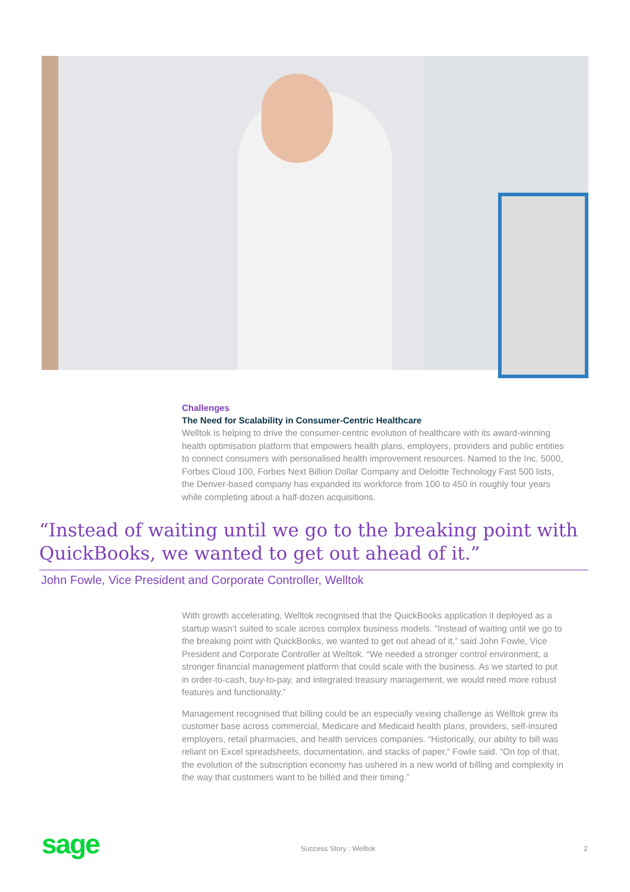Challenges
The Need for Scalability in Consumer-Centric Healthcare
Welltok is helping to drive the consumer-centric evolution of healthcare with its award-winning health optimisation platform that empowers health plans, employers, providers and public entities to connect consumers with personalised health improvement resources. Named to the Inc. 5000, Forbes Cloud 100, Forbes Next Billion Dollar Company and Deloitte Technology Fast 500 lists, the Denver-based company has expanded its workforce from 100 to 450 in roughly four years while completing about a half-dozen acquisitions.
“Instead of waiting until we go to the breaking point with QuickBooks, we wanted to get out ahead of it.”
John Fowle, Vice President and Corporate Controller, Welltok
With growth accelerating, Welltok recognised that the QuickBooks application it deployed as a startup wasn’t suited to scale across complex business models. “Instead of waiting until we go to the breaking point with QuickBooks, we wanted to get out ahead of it,” said John Fowle, Vice President and Corporate Controller at Welltok. “We needed a stronger control environment, a stronger financial management platform that could scale with the business. As we started to put in order-to-cash, buy-to-pay, and integrated treasury management, we would need more robust features and functionality.”
Management recognised that billing could be an especially vexing challenge as Welltok grew its customer base across commercial, Medicare and Medicaid health plans, providers, self-insured employers, retail pharmacies, and health services companies. “Historically, our ability to bill was reliant on Excel spreadsheets, documentation, and stacks of paper,” Fowle said. “On top of that, the evolution of the subscription economy has ushered in a new world of billing and complexity in the way that customers want to be billed and their timing.”
sage Success Story : Welltok 2